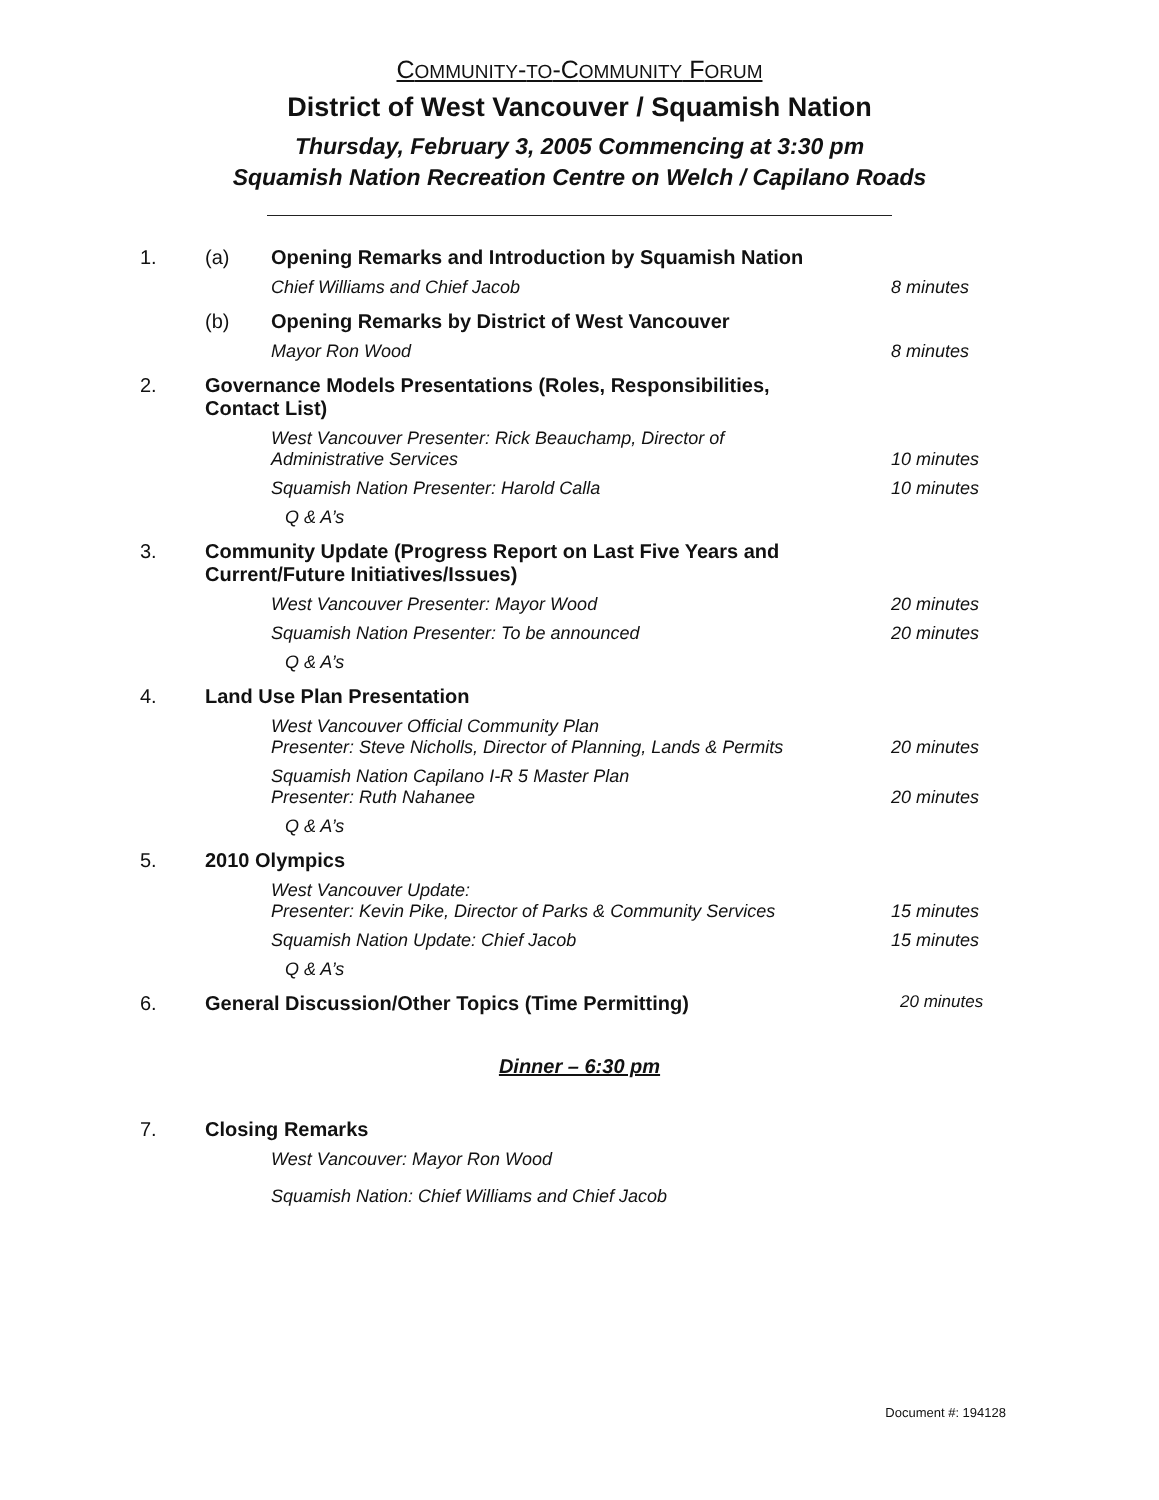COMMUNITY-TO-COMMUNITY FORUM
District of West Vancouver / Squamish Nation
Thursday, February 3, 2005 Commencing at 3:30 pm
Squamish Nation Recreation Centre on Welch / Capilano Roads
1. (a) Opening Remarks and Introduction by Squamish Nation
Chief Williams and Chief Jacob 8 minutes
(b) Opening Remarks by District of West Vancouver
Mayor Ron Wood 8 minutes
2. Governance Models Presentations (Roles, Responsibilities,
Contact List)
West Vancouver Presenter: Rick Beauchamp, Director of
Administrative Services
10 minutes
Squamish Nation Presenter: Harold Calla
10 minutes
Q & A’s
3. Community Update (Progress Report on Last Five Years and
Current/Future Initiatives/Issues)
West Vancouver Presenter: Mayor Wood
20 minutes
Squamish Nation Presenter: To be announced
20 minutes
Q & A’s
4. Land Use Plan Presentation
West Vancouver Official Community Plan
Presenter: Steve Nicholls, Director of Planning, Lands & Permits
20 minutes
Squamish Nation Capilano I-R 5 Master Plan
Presenter: Ruth Nahanee
20 minutes
Q & A’s
5. 2010 Olympics
West Vancouver Update:
Presenter: Kevin Pike, Director of Parks & Community Services
15 minutes
Squamish Nation Update: Chief Jacob
15 minutes
Q & A’s
6. General Discussion/Other Topics (Time Permitting)
20 minutes
Dinner – 6:30 pm
7. Closing Remarks
West Vancouver: Mayor Ron Wood
Squamish Nation: Chief Williams and Chief Jacob
Document #: 194128